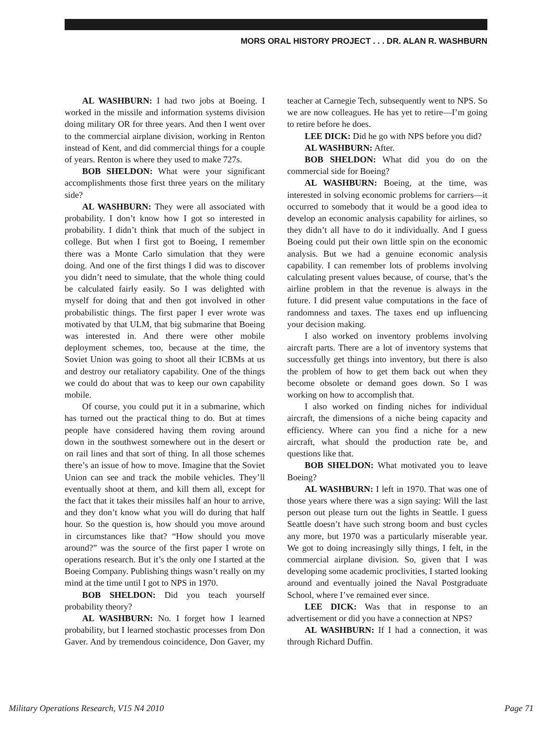MORS ORAL HISTORY PROJECT . . . DR. ALAN R. WASHBURN
AL WASHBURN: I had two jobs at Boeing. I worked in the missile and information systems division doing military OR for three years. And then I went over to the commercial airplane division, working in Renton instead of Kent, and did commercial things for a couple of years. Renton is where they used to make 727s.
BOB SHELDON: What were your significant accomplishments those first three years on the military side?
AL WASHBURN: They were all associated with probability. I don’t know how I got so interested in probability. I didn’t think that much of the subject in college. But when I first got to Boeing, I remember there was a Monte Carlo simulation that they were doing. And one of the first things I did was to discover you didn’t need to simulate, that the whole thing could be calculated fairly easily. So I was delighted with myself for doing that and then got involved in other probabilistic things. The first paper I ever wrote was motivated by that ULM, that big submarine that Boeing was interested in. And there were other mobile deployment schemes, too, because at the time, the Soviet Union was going to shoot all their ICBMs at us and destroy our retaliatory capability. One of the things we could do about that was to keep our own capability mobile.
Of course, you could put it in a submarine, which has turned out the practical thing to do. But at times people have considered having them roving around down in the southwest somewhere out in the desert or on rail lines and that sort of thing. In all those schemes there’s an issue of how to move. Imagine that the Soviet Union can see and track the mobile vehicles. They’ll eventually shoot at them, and kill them all, except for the fact that it takes their missiles half an hour to arrive, and they don’t know what you will do during that half hour. So the question is, how should you move around in circumstances like that? “How should you move around?” was the source of the first paper I wrote on operations research. But it’s the only one I started at the Boeing Company. Publishing things wasn’t really on my mind at the time until I got to NPS in 1970.
BOB SHELDON: Did you teach yourself probability theory?
AL WASHBURN: No. I forget how I learned probability, but I learned stochastic processes from Don Gaver. And by tremendous coincidence, Don Gaver, my teacher at Carnegie Tech, subsequently went to NPS. So we are now colleagues. He has yet to retire—I’m going to retire before he does.
LEE DICK: Did he go with NPS before you did?
AL WASHBURN: After.
BOB SHELDON: What did you do on the commercial side for Boeing?
AL WASHBURN: Boeing, at the time, was interested in solving economic problems for carriers—it occurred to somebody that it would be a good idea to develop an economic analysis capability for airlines, so they didn’t all have to do it individually. And I guess Boeing could put their own little spin on the economic analysis. But we had a genuine economic analysis capability. I can remember lots of problems involving calculating present values because, of course, that’s the airline problem in that the revenue is always in the future. I did present value computations in the face of randomness and taxes. The taxes end up influencing your decision making.
I also worked on inventory problems involving aircraft parts. There are a lot of inventory systems that successfully get things into inventory, but there is also the problem of how to get them back out when they become obsolete or demand goes down. So I was working on how to accomplish that.
I also worked on finding niches for individual aircraft, the dimensions of a niche being capacity and efficiency. Where can you find a niche for a new aircraft, what should the production rate be, and questions like that.
BOB SHELDON: What motivated you to leave Boeing?
AL WASHBURN: I left in 1970. That was one of those years where there was a sign saying: Will the last person out please turn out the lights in Seattle. I guess Seattle doesn’t have such strong boom and bust cycles any more, but 1970 was a particularly miserable year. We got to doing increasingly silly things, I felt, in the commercial airplane division. So, given that I was developing some academic proclivities, I started looking around and eventually joined the Naval Postgraduate School, where I’ve remained ever since.
LEE DICK: Was that in response to an advertisement or did you have a connection at NPS?
AL WASHBURN: If I had a connection, it was through Richard Duffin.
Military Operations Research, V15 N4 2010 Page 71